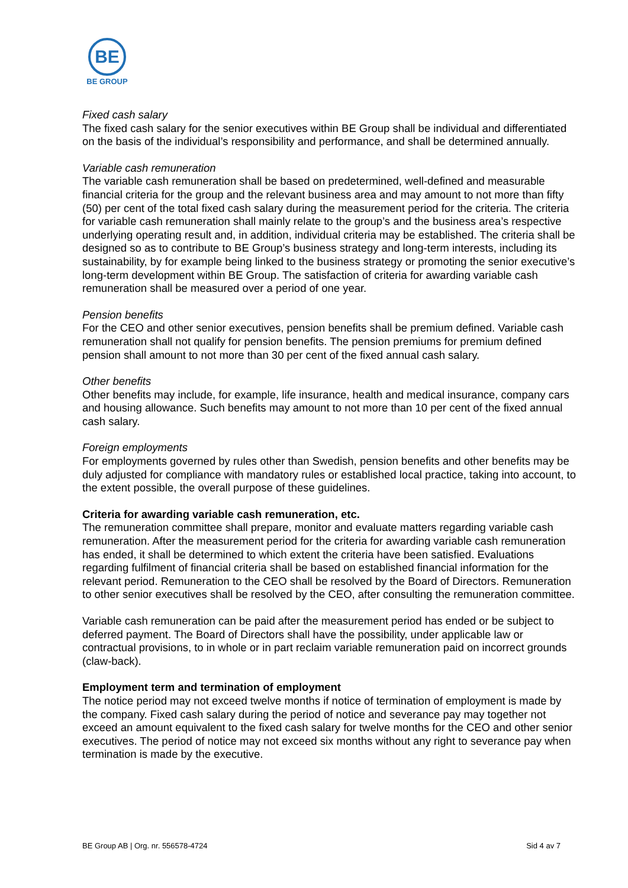BE
BE GROUP
Fixed cash salary
The fixed cash salary for the senior executives within BE Group shall be individual and differentiated on the basis of the individual’s responsibility and performance, and shall be determined annually.
Variable cash remuneration
The variable cash remuneration shall be based on predetermined, well-defined and measurable financial criteria for the group and the relevant business area and may amount to not more than fifty (50) per cent of the total fixed cash salary during the measurement period for the criteria. The criteria for variable cash remuneration shall mainly relate to the group’s and the business area’s respective underlying operating result and, in addition, individual criteria may be established. The criteria shall be designed so as to contribute to BE Group’s business strategy and long-term interests, including its sustainability, by for example being linked to the business strategy or promoting the senior executive’s long-term development within BE Group. The satisfaction of criteria for awarding variable cash remuneration shall be measured over a period of one year.
Pension benefits
For the CEO and other senior executives, pension benefits shall be premium defined. Variable cash remuneration shall not qualify for pension benefits. The pension premiums for premium defined pension shall amount to not more than 30 per cent of the fixed annual cash salary.
Other benefits
Other benefits may include, for example, life insurance, health and medical insurance, company cars and housing allowance. Such benefits may amount to not more than 10 per cent of the fixed annual cash salary.
Foreign employments
For employments governed by rules other than Swedish, pension benefits and other benefits may be duly adjusted for compliance with mandatory rules or established local practice, taking into account, to the extent possible, the overall purpose of these guidelines.
Criteria for awarding variable cash remuneration, etc.
The remuneration committee shall prepare, monitor and evaluate matters regarding variable cash remuneration. After the measurement period for the criteria for awarding variable cash remuneration has ended, it shall be determined to which extent the criteria have been satisfied. Evaluations regarding fulfilment of financial criteria shall be based on established financial information for the relevant period. Remuneration to the CEO shall be resolved by the Board of Directors. Remuneration to other senior executives shall be resolved by the CEO, after consulting the remuneration committee.
Variable cash remuneration can be paid after the measurement period has ended or be subject to deferred payment. The Board of Directors shall have the possibility, under applicable law or contractual provisions, to in whole or in part reclaim variable remuneration paid on incorrect grounds (claw-back).
Employment term and termination of employment
The notice period may not exceed twelve months if notice of termination of employment is made by the company. Fixed cash salary during the period of notice and severance pay may together not exceed an amount equivalent to the fixed cash salary for twelve months for the CEO and other senior executives. The period of notice may not exceed six months without any right to severance pay when termination is made by the executive.
BE Group AB | Org. nr. 556578-4724 Sid 4 av 7